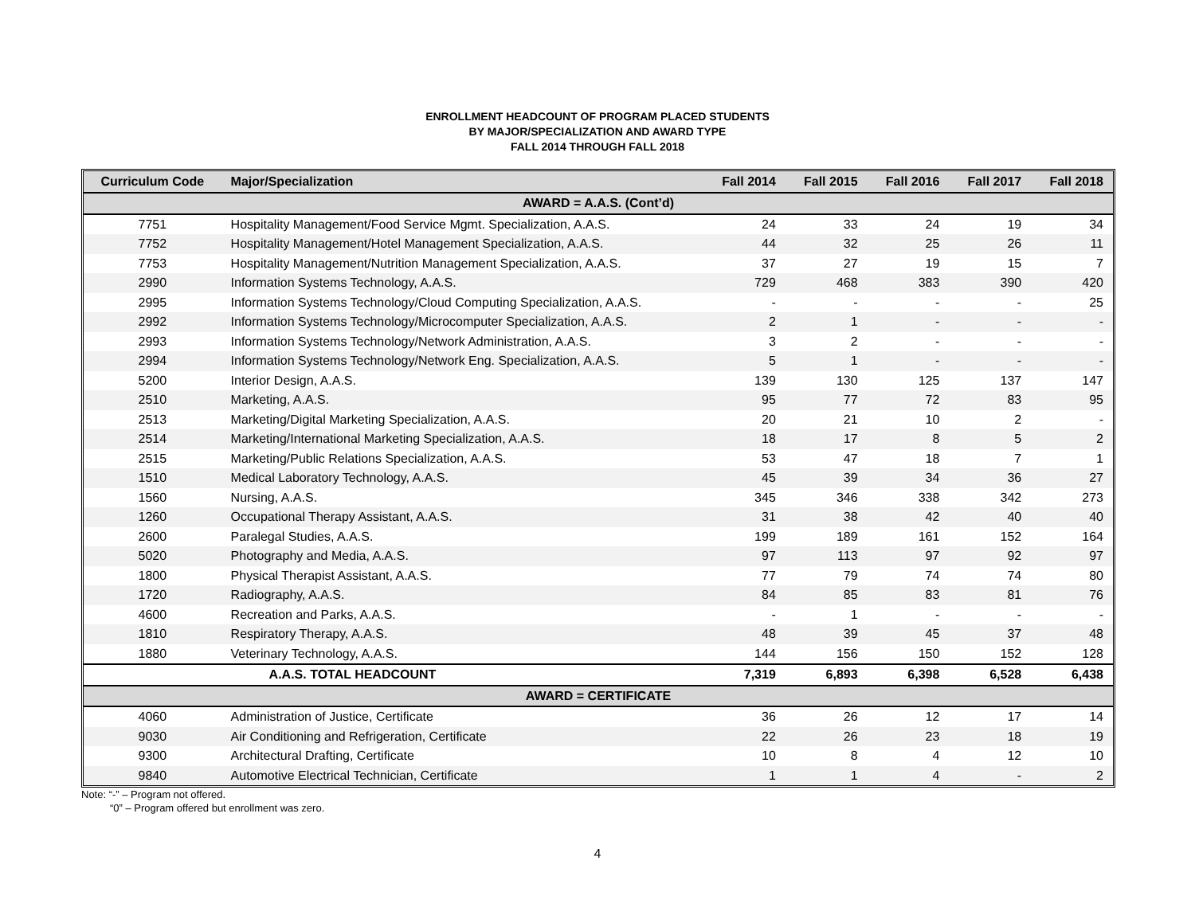ENROLLMENT HEADCOUNT OF PROGRAM PLACED STUDENTS
BY MAJOR/SPECIALIZATION AND AWARD TYPE
FALL 2014 THROUGH FALL 2018
| Curriculum Code | Major/Specialization | Fall 2014 | Fall 2015 | Fall 2016 | Fall 2017 | Fall 2018 |
| --- | --- | --- | --- | --- | --- | --- |
| AWARD = A.A.S. (Cont’d) | | | | | | |
| 7751 | Hospitality Management/Food Service Mgmt. Specialization, A.A.S. | 24 | 33 | 24 | 19 | 34 |
| 7752 | Hospitality Management/Hotel Management Specialization, A.A.S. | 44 | 32 | 25 | 26 | 11 |
| 7753 | Hospitality Management/Nutrition Management Specialization, A.A.S. | 37 | 27 | 19 | 15 | 7 |
| 2990 | Information Systems Technology, A.A.S. | 729 | 468 | 383 | 390 | 420 |
| 2995 | Information Systems Technology/Cloud Computing Specialization, A.A.S. | - | - | - | - | 25 |
| 2992 | Information Systems Technology/Microcomputer Specialization, A.A.S. | 2 | 1 | - | - | - |
| 2993 | Information Systems Technology/Network Administration, A.A.S. | 3 | 2 | - | - | - |
| 2994 | Information Systems Technology/Network Eng. Specialization, A.A.S. | 5 | 1 | - | - | - |
| 5200 | Interior Design, A.A.S. | 139 | 130 | 125 | 137 | 147 |
| 2510 | Marketing, A.A.S. | 95 | 77 | 72 | 83 | 95 |
| 2513 | Marketing/Digital Marketing Specialization, A.A.S. | 20 | 21 | 10 | 2 | - |
| 2514 | Marketing/International Marketing Specialization, A.A.S. | 18 | 17 | 8 | 5 | 2 |
| 2515 | Marketing/Public Relations Specialization, A.A.S. | 53 | 47 | 18 | 7 | 1 |
| 1510 | Medical Laboratory Technology, A.A.S. | 45 | 39 | 34 | 36 | 27 |
| 1560 | Nursing, A.A.S. | 345 | 346 | 338 | 342 | 273 |
| 1260 | Occupational Therapy Assistant, A.A.S. | 31 | 38 | 42 | 40 | 40 |
| 2600 | Paralegal Studies, A.A.S. | 199 | 189 | 161 | 152 | 164 |
| 5020 | Photography and Media, A.A.S. | 97 | 113 | 97 | 92 | 97 |
| 1800 | Physical Therapist Assistant, A.A.S. | 77 | 79 | 74 | 74 | 80 |
| 1720 | Radiography, A.A.S. | 84 | 85 | 83 | 81 | 76 |
| 4600 | Recreation and Parks, A.A.S. | - | 1 | - | - | - |
| 1810 | Respiratory Therapy, A.A.S. | 48 | 39 | 45 | 37 | 48 |
| 1880 | Veterinary Technology, A.A.S. | 144 | 156 | 150 | 152 | 128 |
| | A.A.S. TOTAL HEADCOUNT | 7,319 | 6,893 | 6,398 | 6,528 | 6,438 |
| AWARD = CERTIFICATE | | | | | | |
| 4060 | Administration of Justice, Certificate | 36 | 26 | 12 | 17 | 14 |
| 9030 | Air Conditioning and Refrigeration, Certificate | 22 | 26 | 23 | 18 | 19 |
| 9300 | Architectural Drafting, Certificate | 10 | 8 | 4 | 12 | 10 |
| 9840 | Automotive Electrical Technician, Certificate | 1 | 1 | 4 | - | 2 |
Note: “-” – Program not offered.
“0” – Program offered but enrollment was zero.
4